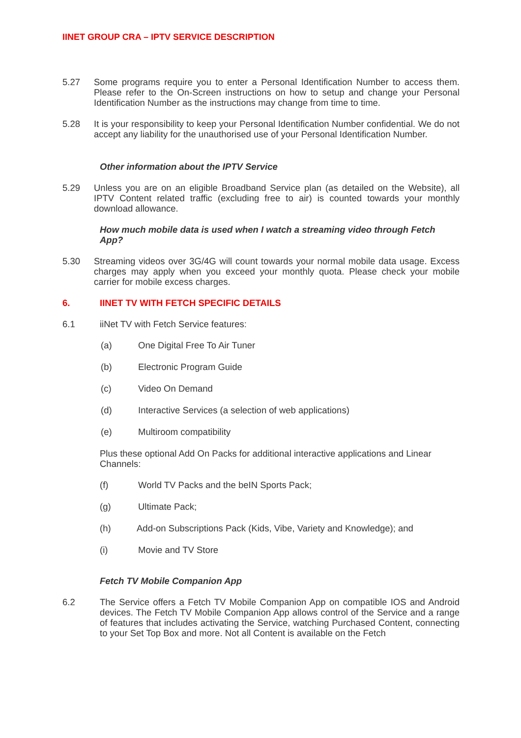IINET GROUP CRA – IPTV SERVICE DESCRIPTION
5.27 Some programs require you to enter a Personal Identification Number to access them. Please refer to the On-Screen instructions on how to setup and change your Personal Identification Number as the instructions may change from time to time.
5.28 It is your responsibility to keep your Personal Identification Number confidential. We do not accept any liability for the unauthorised use of your Personal Identification Number.
Other information about the IPTV Service
5.29 Unless you are on an eligible Broadband Service plan (as detailed on the Website), all IPTV Content related traffic (excluding free to air) is counted towards your monthly download allowance.
How much mobile data is used when I watch a streaming video through Fetch App?
5.30 Streaming videos over 3G/4G will count towards your normal mobile data usage. Excess charges may apply when you exceed your monthly quota. Please check your mobile carrier for mobile excess charges.
6. IINET TV WITH FETCH SPECIFIC DETAILS
6.1 iiNet TV with Fetch Service features:
(a) One Digital Free To Air Tuner
(b) Electronic Program Guide
(c) Video On Demand
(d) Interactive Services (a selection of web applications)
(e) Multiroom compatibility
Plus these optional Add On Packs for additional interactive applications and Linear Channels:
(f) World TV Packs and the beIN Sports Pack;
(g) Ultimate Pack;
(h) Add-on Subscriptions Pack (Kids, Vibe, Variety and Knowledge); and
(i) Movie and TV Store
Fetch TV Mobile Companion App
6.2 The Service offers a Fetch TV Mobile Companion App on compatible IOS and Android devices. The Fetch TV Mobile Companion App allows control of the Service and a range of features that includes activating the Service, watching Purchased Content, connecting to your Set Top Box and more. Not all Content is available on the Fetch